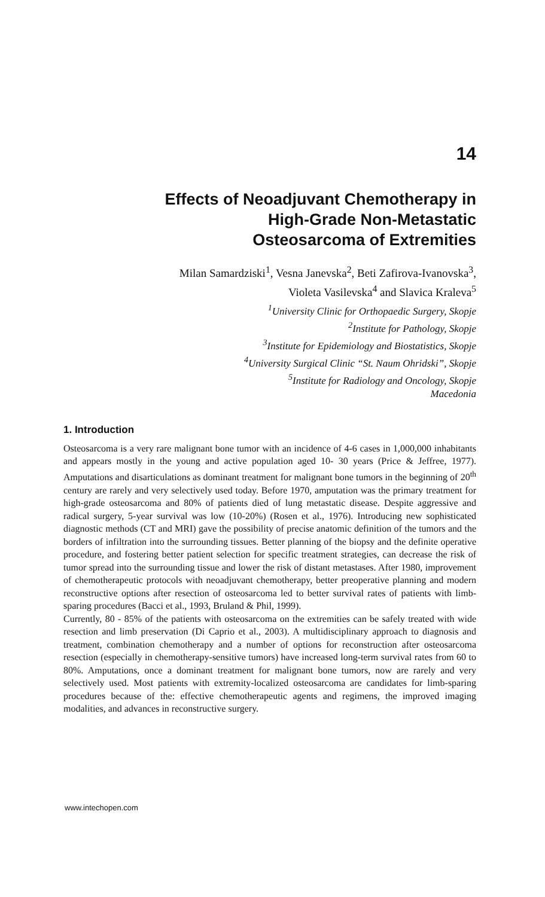14
Effects of Neoadjuvant Chemotherapy in
High-Grade Non-Metastatic
Osteosarcoma of Extremities
Milan Samardziski<sup>1</sup>, Vesna Janevska<sup>2</sup>, Beti Zafirova-Ivanovska<sup>3</sup>,
Violeta Vasilevska<sup>4</sup> and Slavica Kraleva<sup>5</sup>
<sup>1</sup> University Clinic for Orthopaedic Surgery, Skopje
<sup>2</sup> Institute for Pathology, Skopje
<sup>3</sup> Institute for Epidemiology and Biostatistics, Skopje
<sup>4</sup> University Surgical Clinic “St. Naum Ohridski”, Skopje
<sup>5</sup> Institute for Radiology and Oncology, Skopje
Macedonia
1. Introduction
Osteosarcoma is a very rare malignant bone tumor with an incidence of 4-6 cases in 1,000,000 inhabitants and appears mostly in the young and active population aged 10- 30 years (Price & Jeffree, 1977). Amputations and disarticulations as dominant treatment for malignant bone tumors in the beginning of 20<sup>th</sup> century are rarely and very selectively used today. Before 1970, amputation was the primary treatment for high-grade osteosarcoma and 80% of patients died of lung metastatic disease. Despite aggressive and radical surgery, 5-year survival was low (10-20%) (Rosen et al., 1976). Introducing new sophisticated diagnostic methods (CT and MRI) gave the possibility of precise anatomic definition of the tumors and the borders of infiltration into the surrounding tissues. Better planning of the biopsy and the definite operative procedure, and fostering better patient selection for specific treatment strategies, can decrease the risk of tumor spread into the surrounding tissue and lower the risk of distant metastases. After 1980, improvement of chemotherapeutic protocols with neoadjuvant chemotherapy, better preoperative planning and modern reconstructive options after resection of osteosarcoma led to better survival rates of patients with limb-sparing procedures (Bacci et al., 1993, Bruland & Phil, 1999).
Currently, 80 - 85% of the patients with osteosarcoma on the extremities can be safely treated with wide resection and limb preservation (Di Caprio et al., 2003). A multidisciplinary approach to diagnosis and treatment, combination chemotherapy and a number of options for reconstruction after osteosarcoma resection (especially in chemotherapy-sensitive tumors) have increased long-term survival rates from 60 to 80%. Amputations, once a dominant treatment for malignant bone tumors, now are rarely and very selectively used. Most patients with extremity-localized osteosarcoma are candidates for limb-sparing procedures because of the: effective chemotherapeutic agents and regimens, the improved imaging modalities, and advances in reconstructive surgery.
www.intechopen.com